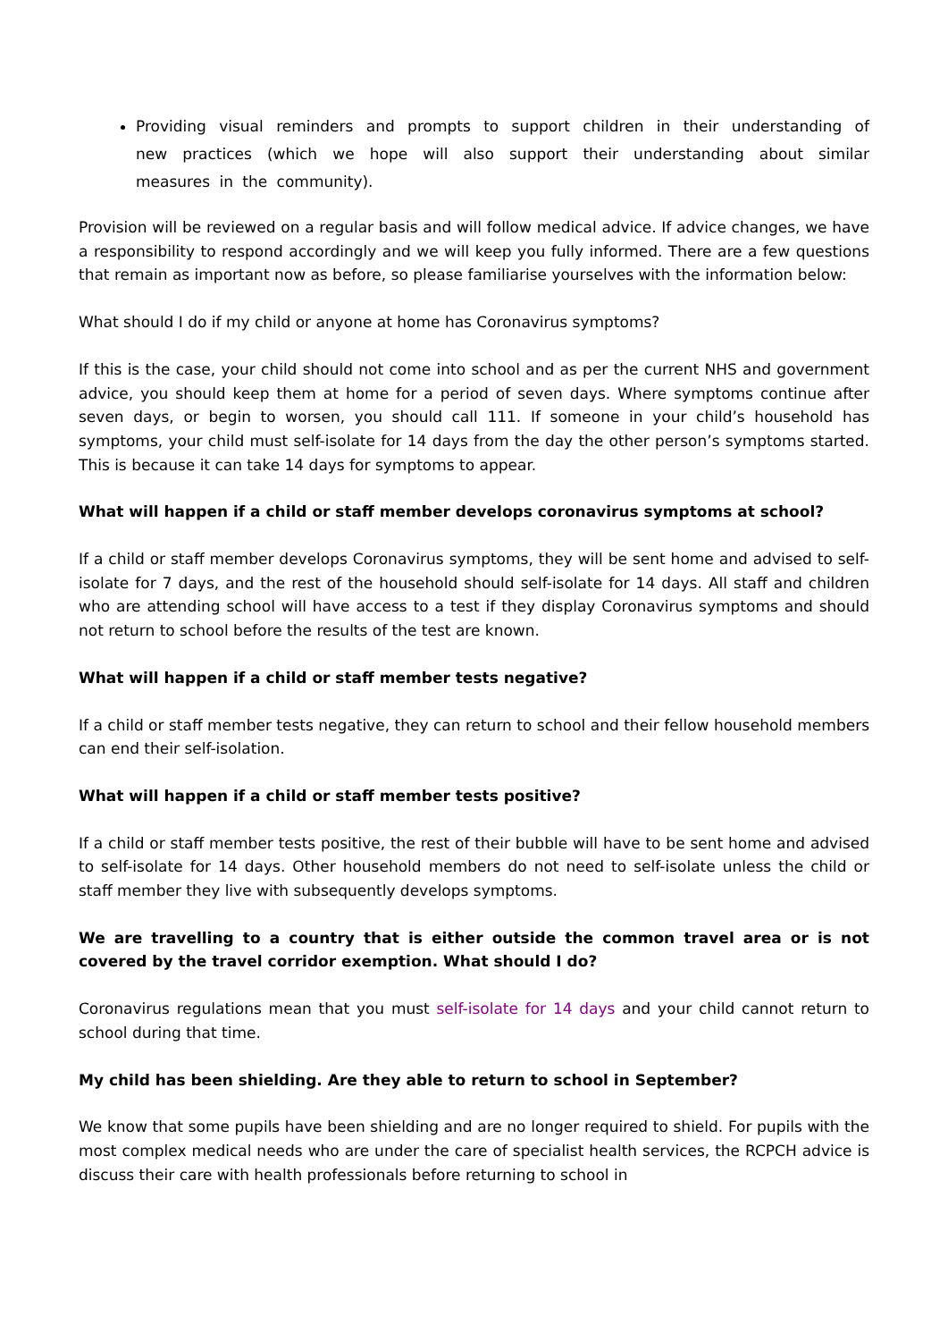Providing visual reminders and prompts to support children in their understanding of new practices (which we hope will also support their understanding about similar measures in the community).
Provision will be reviewed on a regular basis and will follow medical advice. If advice changes, we have a responsibility to respond accordingly and we will keep you fully informed. There are a few questions that remain as important now as before, so please familiarise yourselves with the information below:
What should I do if my child or anyone at home has Coronavirus symptoms?
If this is the case, your child should not come into school and as per the current NHS and government advice, you should keep them at home for a period of seven days. Where symptoms continue after seven days, or begin to worsen, you should call 111. If someone in your child’s household has symptoms, your child must self-isolate for 14 days from the day the other person’s symptoms started. This is because it can take 14 days for symptoms to appear.
What will happen if a child or staff member develops coronavirus symptoms at school?
If a child or staff member develops Coronavirus symptoms, they will be sent home and advised to self-isolate for 7 days, and the rest of the household should self-isolate for 14 days. All staff and children who are attending school will have access to a test if they display Coronavirus symptoms and should not return to school before the results of the test are known.
What will happen if a child or staff member tests negative?
If a child or staff member tests negative, they can return to school and their fellow household members can end their self-isolation.
What will happen if a child or staff member tests positive?
If a child or staff member tests positive, the rest of their bubble will have to be sent home and advised to self-isolate for 14 days. Other household members do not need to self-isolate unless the child or staff member they live with subsequently develops symptoms.
We are travelling to a country that is either outside the common travel area or is not covered by the travel corridor exemption. What should I do?
Coronavirus regulations mean that you must self-isolate for 14 days and your child cannot return to school during that time.
My child has been shielding. Are they able to return to school in September?
We know that some pupils have been shielding and are no longer required to shield. For pupils with the most complex medical needs who are under the care of specialist health services, the RCPCH advice is discuss their care with health professionals before returning to school in